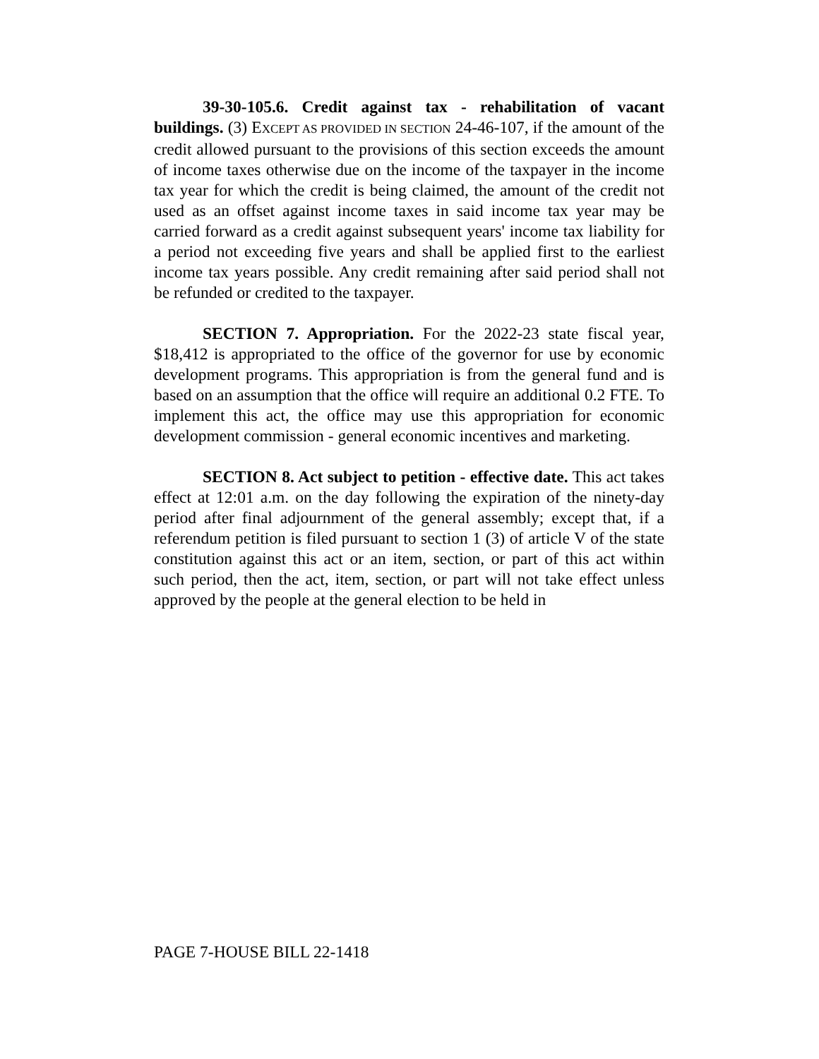39-30-105.6. Credit against tax - rehabilitation of vacant buildings. (3) EXCEPT AS PROVIDED IN SECTION 24-46-107, if the amount of the credit allowed pursuant to the provisions of this section exceeds the amount of income taxes otherwise due on the income of the taxpayer in the income tax year for which the credit is being claimed, the amount of the credit not used as an offset against income taxes in said income tax year may be carried forward as a credit against subsequent years' income tax liability for a period not exceeding five years and shall be applied first to the earliest income tax years possible. Any credit remaining after said period shall not be refunded or credited to the taxpayer.
SECTION 7. Appropriation. For the 2022-23 state fiscal year, $18,412 is appropriated to the office of the governor for use by economic development programs. This appropriation is from the general fund and is based on an assumption that the office will require an additional 0.2 FTE. To implement this act, the office may use this appropriation for economic development commission - general economic incentives and marketing.
SECTION 8. Act subject to petition - effective date. This act takes effect at 12:01 a.m. on the day following the expiration of the ninety-day period after final adjournment of the general assembly; except that, if a referendum petition is filed pursuant to section 1 (3) of article V of the state constitution against this act or an item, section, or part of this act within such period, then the act, item, section, or part will not take effect unless approved by the people at the general election to be held in
PAGE 7-HOUSE BILL 22-1418